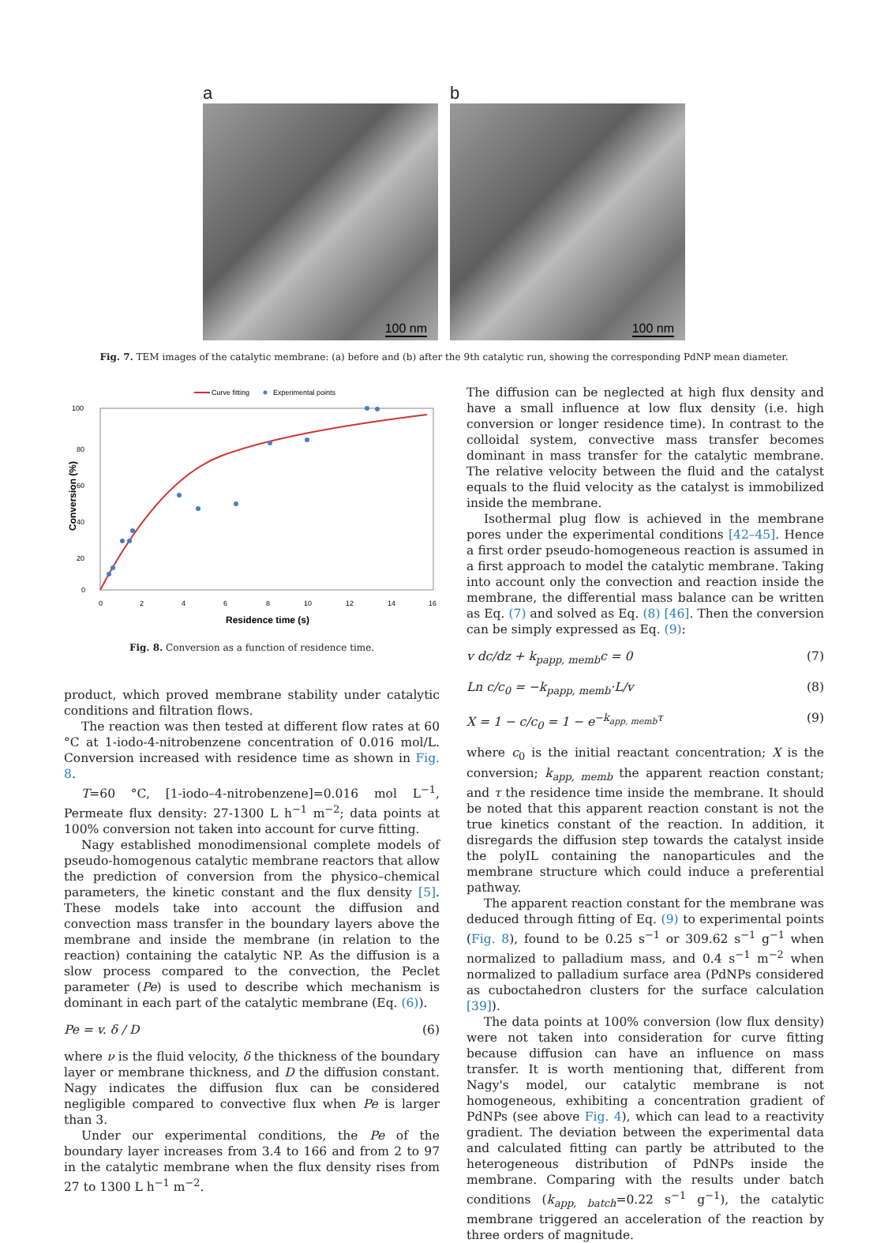a
100 nm
b
100 nm
Fig. 7. TEM images of the catalytic membrane: (a) before and (b) after the 9th catalytic run, showing the corresponding PdNP mean diameter.
Curve fitting
Experimental points
100
80
60
40
20
0
0
2
4
6
8
10
12
14
16
Residence time (s)
Conversion (%)
Fig. 8. Conversion as a function of residence time.
product, which proved membrane stability under catalytic conditions and filtration flows.
The reaction was then tested at different flow rates at 60 °C at 1-iodo-4-nitrobenzene concentration of 0.016 mol/L. Conversion increased with residence time as shown in Fig. 8.
T=60 °C, [1-iodo–4-nitrobenzene]=0.016 mol L<sup>−1</sup>, Permeate flux density: 27-1300 L h<sup>−1</sup> m<sup>−2</sup>; data points at 100% conversion not taken into account for curve fitting.
Nagy established monodimensional complete models of pseudo-homogenous catalytic membrane reactors that allow the prediction of conversion from the physico–chemical parameters, the kinetic constant and the flux density [5]. These models take into account the diffusion and convection mass transfer in the boundary layers above the membrane and inside the membrane (in relation to the reaction) containing the catalytic NP. As the diffusion is a slow process compared to the convection, the Peclet parameter (Pe) is used to describe which mechanism is dominant in each part of the catalytic membrane (Eq. (6)).
Pe = v. δ / D (6)
where ν is the fluid velocity, δ the thickness of the boundary layer or membrane thickness, and D the diffusion constant. Nagy indicates the diffusion flux can be considered negligible compared to convective flux when Pe is larger than 3.
Under our experimental conditions, the Pe of the boundary layer increases from 3.4 to 166 and from 2 to 97 in the catalytic membrane when the flux density rises from 27 to 1300 L h<sup>−1</sup> m<sup>−2</sup>.
The diffusion can be neglected at high flux density and have a small influence at low flux density (i.e. high conversion or longer residence time). In contrast to the colloidal system, convective mass transfer becomes dominant in mass transfer for the catalytic membrane. The relative velocity between the fluid and the catalyst equals to the fluid velocity as the catalyst is immobilized inside the membrane.
Isothermal plug flow is achieved in the membrane pores under the experimental conditions [42–45]. Hence a first order pseudo-homogeneous reaction is assumed in a first approach to model the catalytic membrane. Taking into account only the convection and reaction inside the membrane, the differential mass balance can be written as Eq. (7) and solved as Eq. (8) [46]. Then the conversion can be simply expressed as Eq. (9):
v dc/dz + k<sub>papp, memb</sub>c = 0 (7)
Ln c/c<sub>0</sub> = −k<sub>papp, memb</sub>·L/v (8)
X = 1 − c/c<sub>0</sub> = 1 − e<sup>−k<sub>app, memb</sub>τ</sup> (9)
where c<sub>0</sub> is the initial reactant concentration; X is the conversion; k<sub>app, memb</sub> the apparent reaction constant; and τ the residence time inside the membrane. It should be noted that this apparent reaction constant is not the true kinetics constant of the reaction. In addition, it disregards the diffusion step towards the catalyst inside the polyIL containing the nanoparticules and the membrane structure which could induce a preferential pathway.
The apparent reaction constant for the membrane was deduced through fitting of Eq. (9) to experimental points (Fig. 8), found to be 0.25 s<sup>−1</sup> or 309.62 s<sup>−1</sup> g<sup>−1</sup> when normalized to palladium mass, and 0.4 s<sup>−1</sup> m<sup>−2</sup> when normalized to palladium surface area (PdNPs considered as cuboctahedron clusters for the surface calculation [39]).
The data points at 100% conversion (low flux density) were not taken into consideration for curve fitting because diffusion can have an influence on mass transfer. It is worth mentioning that, different from Nagy's model, our catalytic membrane is not homogeneous, exhibiting a concentration gradient of PdNPs (see above Fig. 4), which can lead to a reactivity gradient. The deviation between the experimental data and calculated fitting can partly be attributed to the heterogeneous distribution of PdNPs inside the membrane. Comparing with the results under batch conditions (k<sub>app, batch</sub>=0.22 s<sup>−1</sup> g<sup>−1</sup>), the catalytic membrane triggered an acceleration of the reaction by three orders of magnitude.